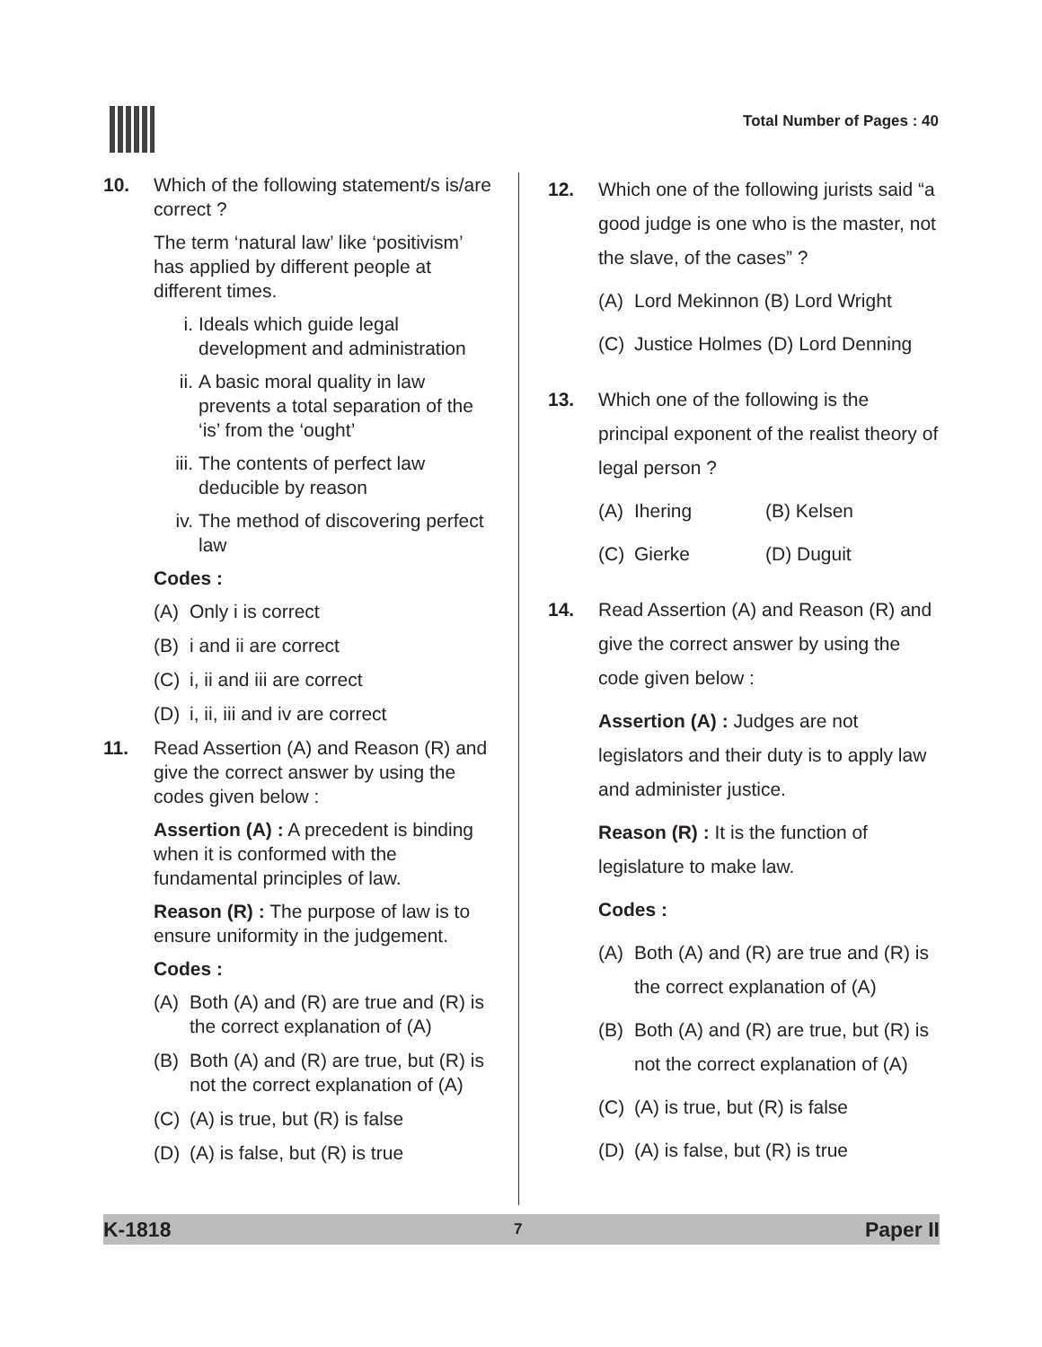Total Number of Pages : 40
10. Which of the following statement/s is/are correct ?
The term ‘natural law’ like ‘positivism’ has applied by different people at different times.
i. Ideals which guide legal development and administration
ii. A basic moral quality in law prevents a total separation of the ‘is’ from the ‘ought’
iii. The contents of perfect law deducible by reason
iv. The method of discovering perfect law
Codes :
(A) Only i is correct
(B) i and ii are correct
(C) i, ii and iii are correct
(D) i, ii, iii and iv are correct
11. Read Assertion (A) and Reason (R) and give the correct answer by using the codes given below :
Assertion (A) : A precedent is binding when it is conformed with the fundamental principles of law.
Reason (R) : The purpose of law is to ensure uniformity in the judgement.
Codes :
(A) Both (A) and (R) are true and (R) is the correct explanation of (A)
(B) Both (A) and (R) are true, but (R) is not the correct explanation of (A)
(C) (A) is true, but (R) is false
(D) (A) is false, but (R) is true
12. Which one of the following jurists said “a good judge is one who is the master, not the slave, of the cases” ?
(A) Lord Mekinnon (B) Lord Wright
(C) Justice Holmes (D) Lord Denning
13. Which one of the following is the principal exponent of the realist theory of legal person ?
(A) Ihering (B) Kelsen
(C) Gierke (D) Duguit
14. Read Assertion (A) and Reason (R) and give the correct answer by using the code given below :
Assertion (A) : Judges are not legislators and their duty is to apply law and administer justice.
Reason (R) : It is the function of legislature to make law.
Codes :
(A) Both (A) and (R) are true and (R) is the correct explanation of (A)
(B) Both (A) and (R) are true, but (R) is not the correct explanation of (A)
(C) (A) is true, but (R) is false
(D) (A) is false, but (R) is true
K-1818 7 Paper II